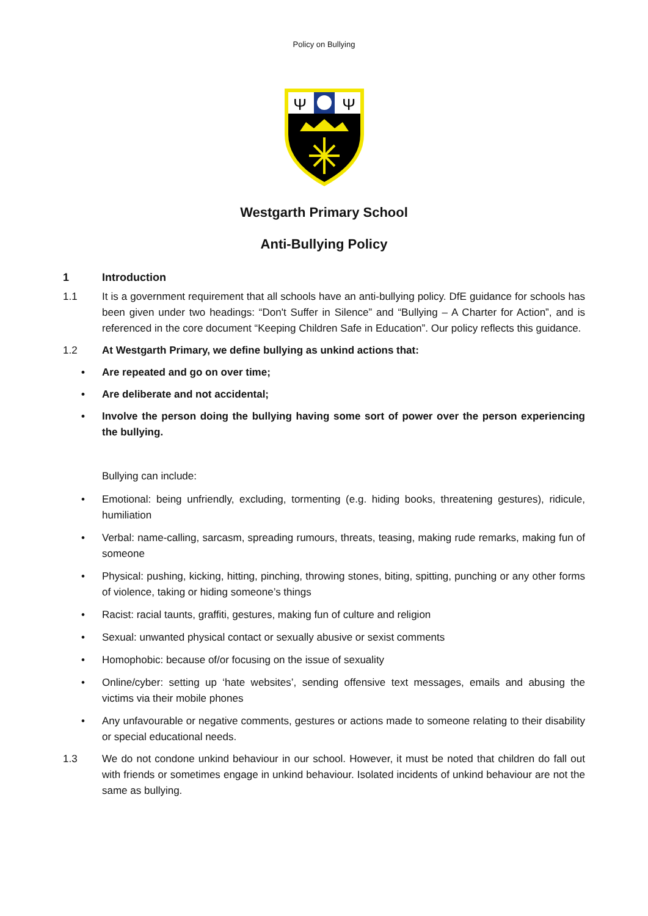Policy on Bullying
Ψ
Ψ
Westgarth Primary School
Anti-Bullying Policy
1 Introduction
1.1 It is a government requirement that all schools have an anti-bullying policy. DfE guidance for schools has been given under two headings: “Don't Suffer in Silence” and “Bullying – A Charter for Action”, and is referenced in the core document “Keeping Children Safe in Education”. Our policy reflects this guidance.
1.2 At Westgarth Primary, we define bullying as unkind actions that:
• Are repeated and go on over time;
• Are deliberate and not accidental;
• Involve the person doing the bullying having some sort of power over the person experiencing the bullying.
Bullying can include:
• Emotional: being unfriendly, excluding, tormenting (e.g. hiding books, threatening gestures), ridicule, humiliation
• Verbal: name-calling, sarcasm, spreading rumours, threats, teasing, making rude remarks, making fun of someone
• Physical: pushing, kicking, hitting, pinching, throwing stones, biting, spitting, punching or any other forms of violence, taking or hiding someone’s things
• Racist: racial taunts, graffiti, gestures, making fun of culture and religion
• Sexual: unwanted physical contact or sexually abusive or sexist comments
• Homophobic: because of/or focusing on the issue of sexuality
• Online/cyber: setting up ‘hate websites’, sending offensive text messages, emails and abusing the victims via their mobile phones
• Any unfavourable or negative comments, gestures or actions made to someone relating to their disability or special educational needs.
1.3 We do not condone unkind behaviour in our school. However, it must be noted that children do fall out with friends or sometimes engage in unkind behaviour. Isolated incidents of unkind behaviour are not the same as bullying.